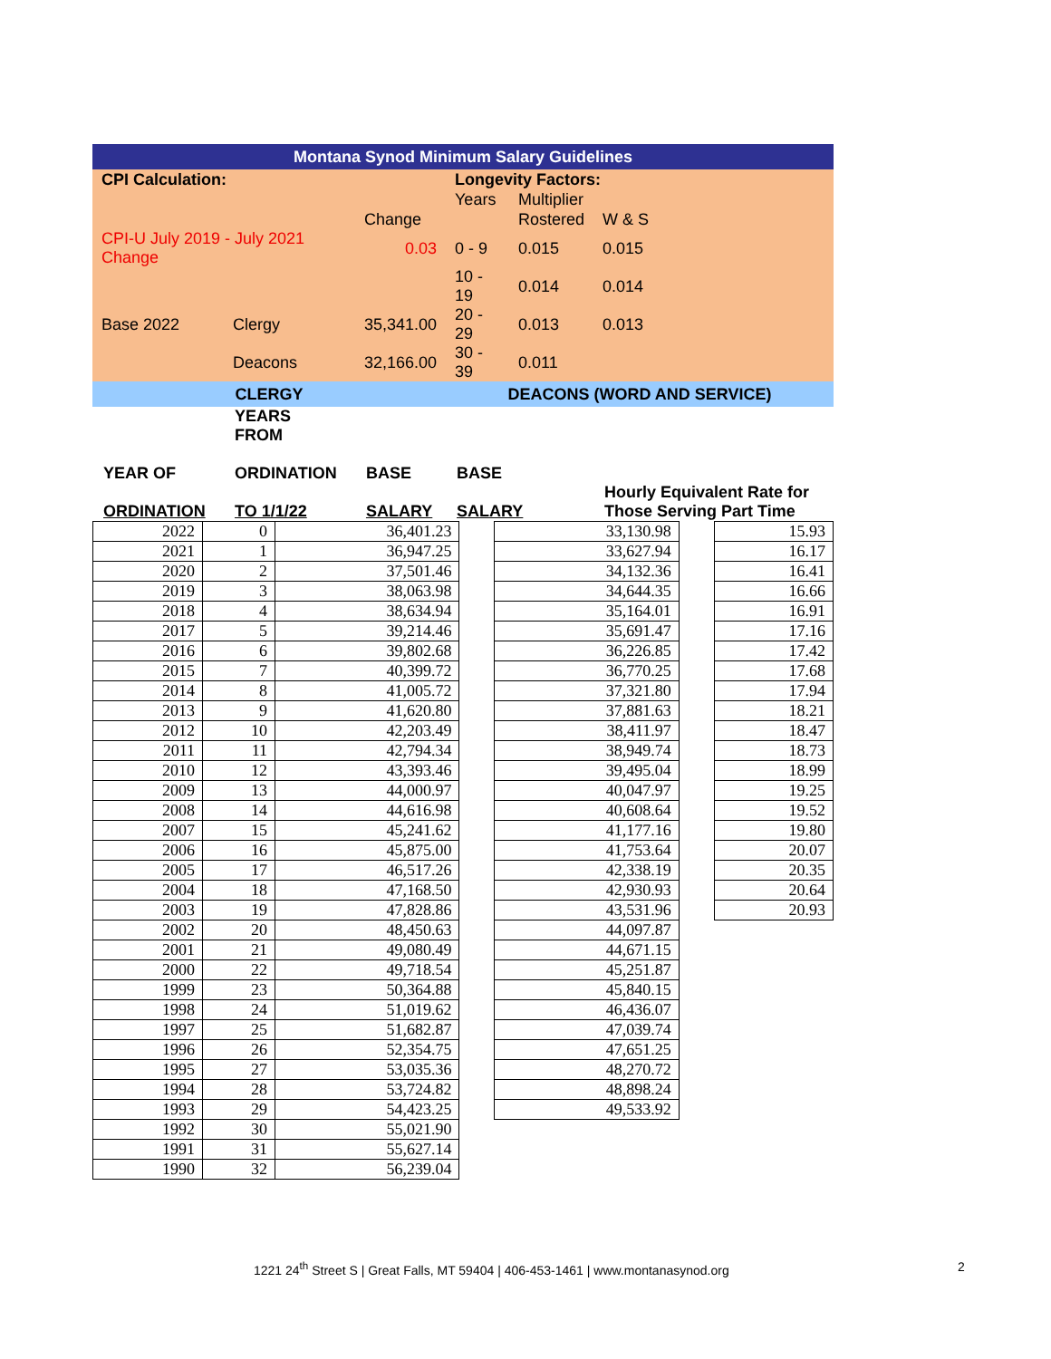| Montana Synod Minimum Salary Guidelines | | | | | |
| CPI Calculation: | | | Longevity Factors: | | |
| | | | Years | Multiplier | |
| | | Change | | Rostered | W & S |
| CPI-U July 2019 - July 2021 Change | | 0.03 | 0 - 9 | 0.015 | 0.015 |
| | | | 10 - 19 | 0.014 | 0.014 |
| Base 2022 | Clergy | 35,341.00 | 20 - 29 | 0.013 | 0.013 |
| | Deacons | 32,166.00 | 30 - 39 | 0.011 | |
| CLERGY | | | DEACONS (WORD AND SERVICE) | | |
| YEAR OF ORDINATION | YEARS FROM ORDINATION TO 1/1/22 | BASE SALARY | BASE SALARY | | Hourly Equivalent Rate for Those Serving Part Time |
| 2022 | 0 | 36,401.23 | | 33,130.98 | | 15.93 |
| 2021 | 1 | 36,947.25 | | 33,627.94 | | 16.17 |
| 2020 | 2 | 37,501.46 | | 34,132.36 | | 16.41 |
| 2019 | 3 | 38,063.98 | | 34,644.35 | | 16.66 |
| 2018 | 4 | 38,634.94 | | 35,164.01 | | 16.91 |
| 2017 | 5 | 39,214.46 | | 35,691.47 | | 17.16 |
| 2016 | 6 | 39,802.68 | | 36,226.85 | | 17.42 |
| 2015 | 7 | 40,399.72 | | 36,770.25 | | 17.68 |
| 2014 | 8 | 41,005.72 | | 37,321.80 | | 17.94 |
| 2013 | 9 | 41,620.80 | | 37,881.63 | | 18.21 |
| 2012 | 10 | 42,203.49 | | 38,411.97 | | 18.47 |
| 2011 | 11 | 42,794.34 | | 38,949.74 | | 18.73 |
| 2010 | 12 | 43,393.46 | | 39,495.04 | | 18.99 |
| 2009 | 13 | 44,000.97 | | 40,047.97 | | 19.25 |
| 2008 | 14 | 44,616.98 | | 40,608.64 | | 19.52 |
| 2007 | 15 | 45,241.62 | | 41,177.16 | | 19.80 |
| 2006 | 16 | 45,875.00 | | 41,753.64 | | 20.07 |
| 2005 | 17 | 46,517.26 | | 42,338.19 | | 20.35 |
| 2004 | 18 | 47,168.50 | | 42,930.93 | | 20.64 |
| 2003 | 19 | 47,828.86 | | 43,531.96 | | 20.93 |
| 2002 | 20 | 48,450.63 | | 44,097.87 | | |
| 2001 | 21 | 49,080.49 | | 44,671.15 | | |
| 2000 | 22 | 49,718.54 | | 45,251.87 | | |
| 1999 | 23 | 50,364.88 | | 45,840.15 | | |
| 1998 | 24 | 51,019.62 | | 46,436.07 | | |
| 1997 | 25 | 51,682.87 | | 47,039.74 | | |
| 1996 | 26 | 52,354.75 | | 47,651.25 | | |
| 1995 | 27 | 53,035.36 | | 48,270.72 | | |
| 1994 | 28 | 53,724.82 | | 48,898.24 | | |
| 1993 | 29 | 54,423.25 | | 49,533.92 | | |
| 1992 | 30 | 55,021.90 | | | | |
| 1991 | 31 | 55,627.14 | | | | |
| 1990 | 32 | 56,239.04 | | | | |
1221 24<sup>th</sup> Street S | Great Falls, MT 59404 | 406-453-1461 | www.montanasynod.org
2